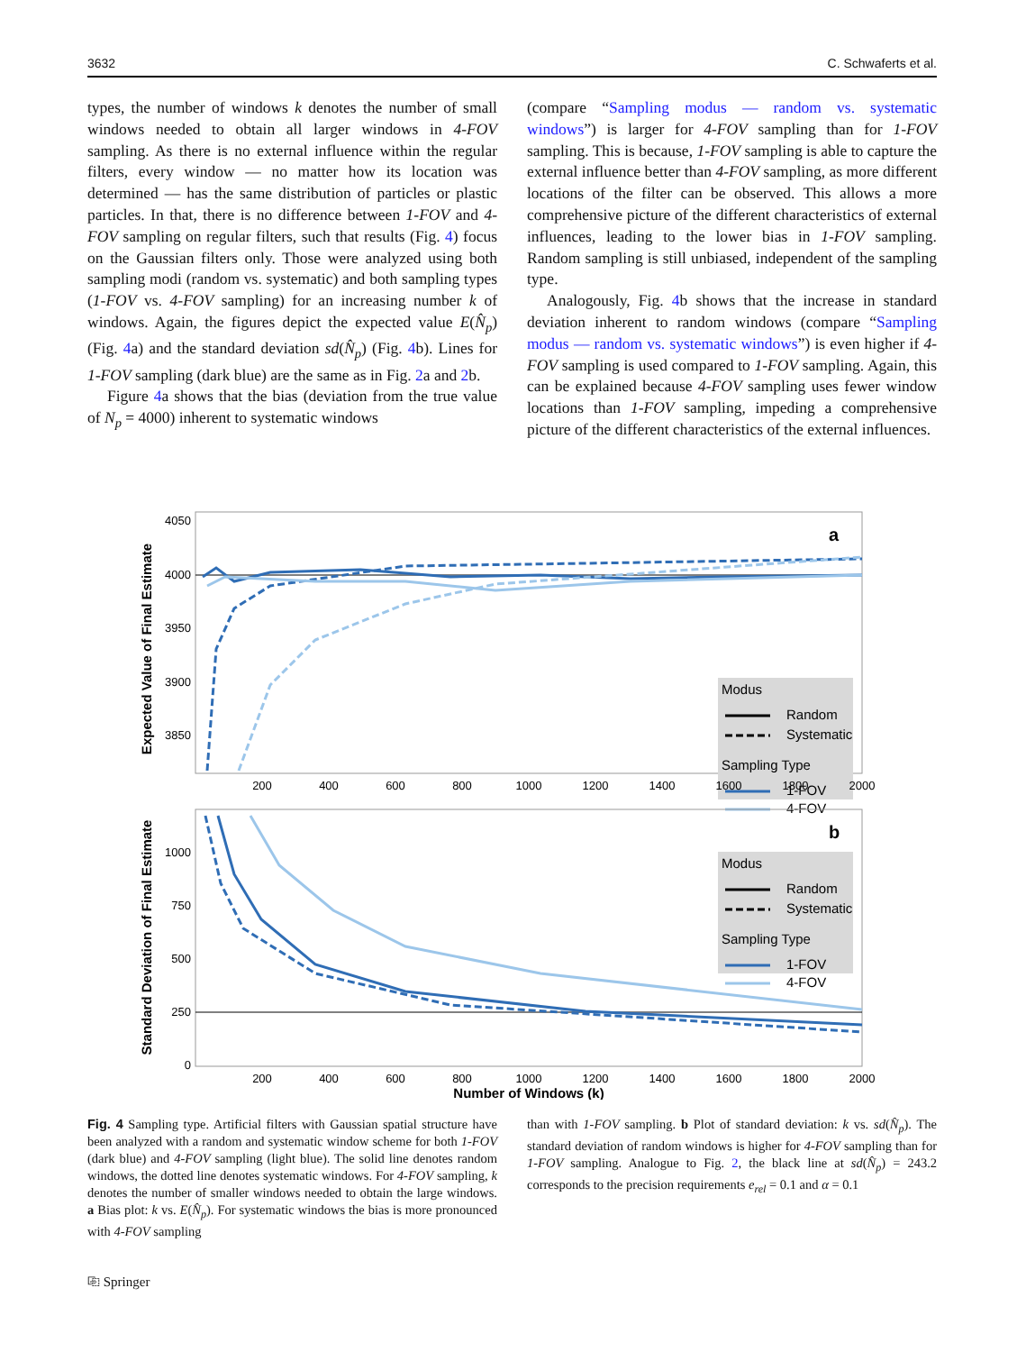3632 C. Schwaferts et al.
types, the number of windows k denotes the number of small windows needed to obtain all larger windows in 4-FOV sampling. As there is no external influence within the regular filters, every window — no matter how its location was determined — has the same distribution of particles or plastic particles. In that, there is no difference between 1-FOV and 4-FOV sampling on regular filters, such that results (Fig. 4) focus on the Gaussian filters only. Those were analyzed using both sampling modi (random vs. systematic) and both sampling types (1-FOV vs. 4-FOV sampling) for an increasing number k of windows. Again, the figures depict the expected value E(N̂<sub>p</sub>) (Fig. 4a) and the standard deviation sd(N̂<sub>p</sub>) (Fig. 4b). Lines for 1-FOV sampling (dark blue) are the same as in Fig. 2a and 2b.
Figure 4a shows that the bias (deviation from the true value of N<sub>p</sub> = 4000) inherent to systematic windows
(compare “Sampling modus — random vs. systematic windows”) is larger for 4-FOV sampling than for 1-FOV sampling. This is because, 1-FOV sampling is able to capture the external influence better than 4-FOV sampling, as more different locations of the filter can be observed. This allows a more comprehensive picture of the different characteristics of external influences, leading to the lower bias in 1-FOV sampling. Random sampling is still unbiased, independent of the sampling type.
Analogously, Fig. 4b shows that the increase in standard deviation inherent to random windows (compare “Sampling modus — random vs. systematic windows”) is even higher if 4-FOV sampling is used compared to 1-FOV sampling. Again, this can be explained because 4-FOV sampling uses fewer window locations than 1-FOV sampling, impeding a comprehensive picture of the different characteristics of the external influences.
Expected Value of Final Estimate
4050
4000
3950
3900
3850
a
Modus
Random
Systematic
Sampling Type
1-FOV
4-FOV
200
400
600
800
1000
1200
1400
1600
1800
2000
Standard Deviation of Final Estimate
1000
750
500
250
0
b
Modus
Random
Systematic
Sampling Type
1-FOV
4-FOV
200
400
600
800
1000
1200
1400
1600
1800
2000
Number of Windows (k)
Fig. 4 Sampling type. Artificial filters with Gaussian spatial structure have been analyzed with a random and systematic window scheme for both 1-FOV (dark blue) and 4-FOV sampling (light blue). The solid line denotes random windows, the dotted line denotes systematic windows. For 4-FOV sampling, k denotes the number of smaller windows needed to obtain the large windows. a Bias plot: k vs. E(N̂<sub>p</sub>). For systematic windows the bias is more pronounced with 4-FOV sampling
than with 1-FOV sampling. b Plot of standard deviation: k vs. sd(N̂<sub>p</sub>). The standard deviation of random windows is higher for 4-FOV sampling than for 1-FOV sampling. Analogue to Fig. 2, the black line at sd(N̂<sub>p</sub>) = 243.2 corresponds to the precision requirements e<sub>rel</sub> = 0.1 and α = 0.1
⎘ Springer